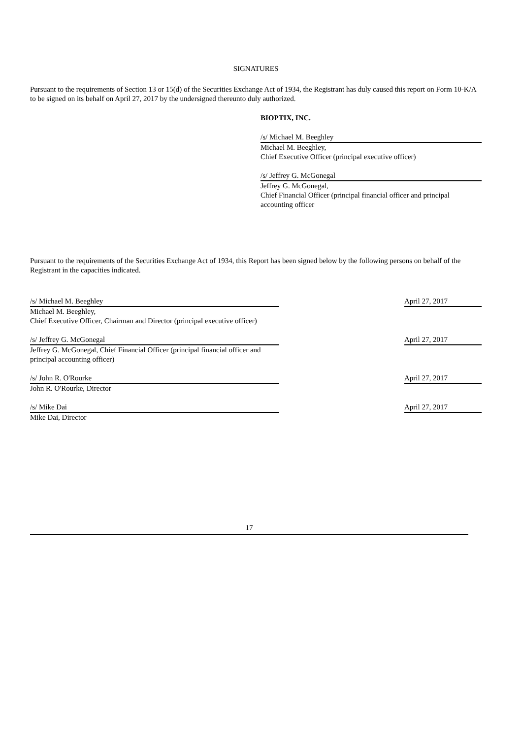SIGNATURES
Pursuant to the requirements of Section 13 or 15(d) of the Securities Exchange Act of 1934, the Registrant has duly caused this report on Form 10-K/A to be signed on its behalf on April 27, 2017 by the undersigned thereunto duly authorized.
BIOPTIX, INC.
/s/ Michael M. Beeghley
Michael M. Beeghley,
Chief Executive Officer (principal executive officer)
/s/ Jeffrey G. McGonegal
Jeffrey G. McGonegal,
Chief Financial Officer (principal financial officer and principal accounting officer
Pursuant to the requirements of the Securities Exchange Act of 1934, this Report has been signed below by the following persons on behalf of the Registrant in the capacities indicated.
/s/ Michael M. Beeghley
Michael M. Beeghley,
Chief Executive Officer, Chairman and Director (principal executive officer)
April 27, 2017
/s/ Jeffrey G. McGonegal
Jeffrey G. McGonegal, Chief Financial Officer (principal financial officer and principal accounting officer)
April 27, 2017
/s/ John R. O'Rourke
John R. O'Rourke, Director
April 27, 2017
/s/ Mike Dai
Mike Dai, Director
April 27, 2017
17